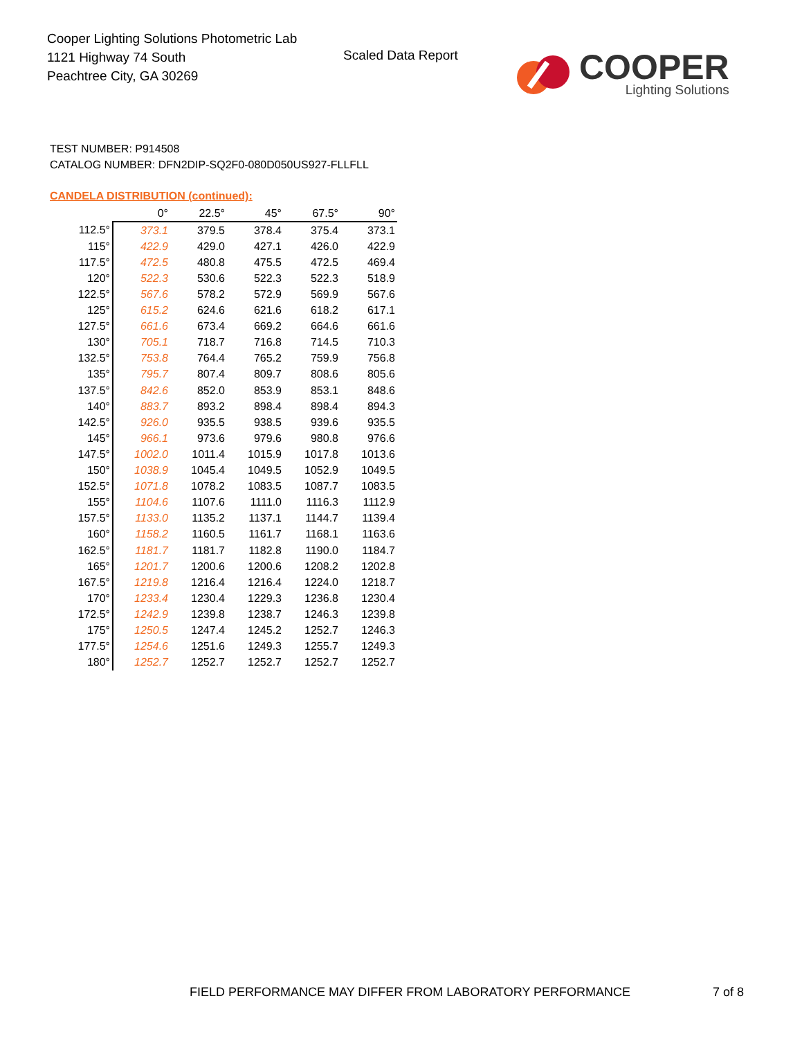Cooper Lighting Solutions Photometric Lab
1121 Highway 74 South
Peachtree City, GA 30269
Scaled Data Report
COOPER
Lighting Solutions
TEST NUMBER: P914508
CATALOG NUMBER: DFN2DIP-SQ2F0-080D050US927-FLLFLL
CANDELA DISTRIBUTION (continued):
| | 0° | 22.5° | 45° | 67.5° | 90° |
| --- | --- | --- | --- | --- | --- |
| 112.5° | 373.1 | 379.5 | 378.4 | 375.4 | 373.1 |
| 115° | 422.9 | 429.0 | 427.1 | 426.0 | 422.9 |
| 117.5° | 472.5 | 480.8 | 475.5 | 472.5 | 469.4 |
| 120° | 522.3 | 530.6 | 522.3 | 522.3 | 518.9 |
| 122.5° | 567.6 | 578.2 | 572.9 | 569.9 | 567.6 |
| 125° | 615.2 | 624.6 | 621.6 | 618.2 | 617.1 |
| 127.5° | 661.6 | 673.4 | 669.2 | 664.6 | 661.6 |
| 130° | 705.1 | 718.7 | 716.8 | 714.5 | 710.3 |
| 132.5° | 753.8 | 764.4 | 765.2 | 759.9 | 756.8 |
| 135° | 795.7 | 807.4 | 809.7 | 808.6 | 805.6 |
| 137.5° | 842.6 | 852.0 | 853.9 | 853.1 | 848.6 |
| 140° | 883.7 | 893.2 | 898.4 | 898.4 | 894.3 |
| 142.5° | 926.0 | 935.5 | 938.5 | 939.6 | 935.5 |
| 145° | 966.1 | 973.6 | 979.6 | 980.8 | 976.6 |
| 147.5° | 1002.0 | 1011.4 | 1015.9 | 1017.8 | 1013.6 |
| 150° | 1038.9 | 1045.4 | 1049.5 | 1052.9 | 1049.5 |
| 152.5° | 1071.8 | 1078.2 | 1083.5 | 1087.7 | 1083.5 |
| 155° | 1104.6 | 1107.6 | 1111.0 | 1116.3 | 1112.9 |
| 157.5° | 1133.0 | 1135.2 | 1137.1 | 1144.7 | 1139.4 |
| 160° | 1158.2 | 1160.5 | 1161.7 | 1168.1 | 1163.6 |
| 162.5° | 1181.7 | 1181.7 | 1182.8 | 1190.0 | 1184.7 |
| 165° | 1201.7 | 1200.6 | 1200.6 | 1208.2 | 1202.8 |
| 167.5° | 1219.8 | 1216.4 | 1216.4 | 1224.0 | 1218.7 |
| 170° | 1233.4 | 1230.4 | 1229.3 | 1236.8 | 1230.4 |
| 172.5° | 1242.9 | 1239.8 | 1238.7 | 1246.3 | 1239.8 |
| 175° | 1250.5 | 1247.4 | 1245.2 | 1252.7 | 1246.3 |
| 177.5° | 1254.6 | 1251.6 | 1249.3 | 1255.7 | 1249.3 |
| 180° | 1252.7 | 1252.7 | 1252.7 | 1252.7 | 1252.7 |
FIELD PERFORMANCE MAY DIFFER FROM LABORATORY PERFORMANCE
7 of 8